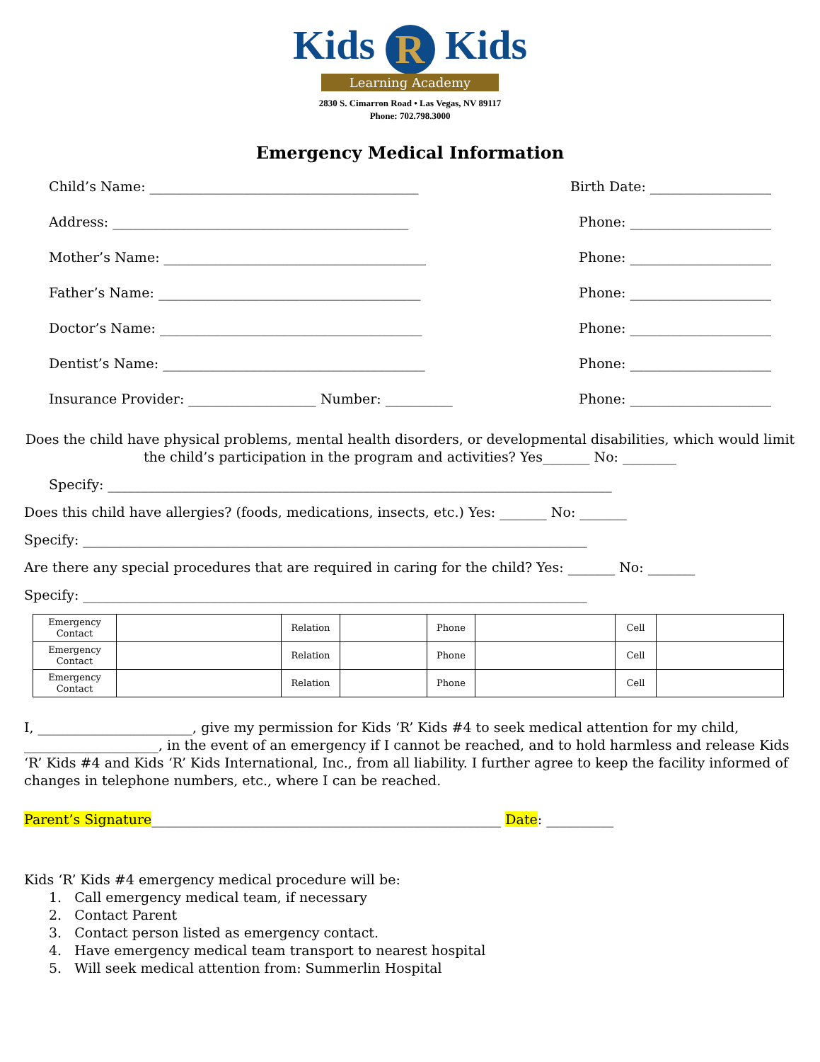Kids R Kids
Learning Academy
2830 S. Cimarron Road • Las Vegas, NV 89117
Phone: 702.798.3000
Emergency Medical Information
Child’s Name: ________________________________________ Birth Date: __________________
Address: ____________________________________________ Phone: _____________________
Mother’s Name: _______________________________________ Phone: _____________________
Father’s Name: _______________________________________ Phone: _____________________
Doctor’s Name: _______________________________________ Phone: _____________________
Dentist’s Name: _______________________________________ Phone: _____________________
Insurance Provider: ___________________ Number: __________ Phone: _____________________
Does the child have physical problems, mental health disorders, or developmental disabilities, which would limit the child’s participation in the program and activities? Yes_______ No: ________
Specify: ___________________________________________________________________________
Does this child have allergies? (foods, medications, insects, etc.) Yes: _______ No: _______
Specify: ___________________________________________________________________________
Are there any special procedures that are required in caring for the child? Yes: _______ No: _______
Specify: ___________________________________________________________________________
| Emergency Contact | | Relation | | Phone | | Cell | |
| Emergency Contact | | Relation | | Phone | | Cell | |
| Emergency Contact | | Relation | | Phone | | Cell | |
I, _______________________, give my permission for Kids ‘R’ Kids #4 to seek medical attention for my child, ____________________, in the event of an emergency if I cannot be reached, and to hold harmless and release Kids ‘R’ Kids #4 and Kids ‘R’ Kids International, Inc., from all liability. I further agree to keep the facility informed of changes in telephone numbers, etc., where I can be reached.
Parent’s Signature____________________________________________________ Date: __________
Kids ‘R’ Kids #4 emergency medical procedure will be:
1. Call emergency medical team, if necessary
2. Contact Parent
3. Contact person listed as emergency contact.
4. Have emergency medical team transport to nearest hospital
5. Will seek medical attention from: Summerlin Hospital